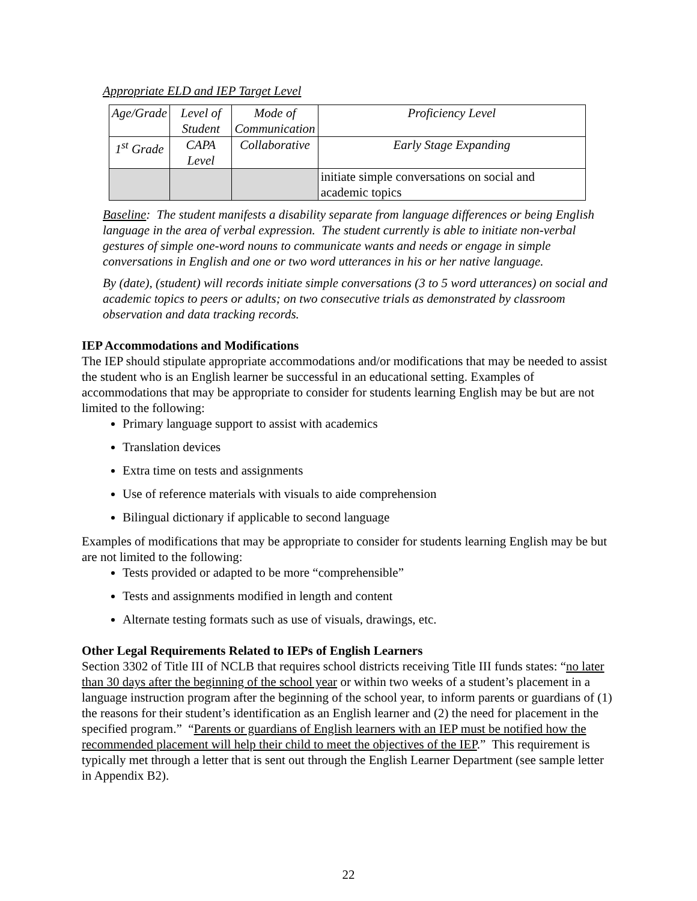Appropriate ELD and IEP Target Level
| Age/Grade | Level of Student | Mode of Communication | Proficiency Level |
| 1<sup>st</sup> Grade | CAPA Level | Collaborative | Early Stage Expanding |
| | | | initiate simple conversations on social and academic topics |
Baseline: The student manifests a disability separate from language differences or being English language in the area of verbal expression. The student currently is able to initiate non-verbal gestures of simple one-word nouns to communicate wants and needs or engage in simple conversations in English and one or two word utterances in his or her native language.
By (date), (student) will records initiate simple conversations (3 to 5 word utterances) on social and academic topics to peers or adults; on two consecutive trials as demonstrated by classroom observation and data tracking records.
IEP Accommodations and Modifications
The IEP should stipulate appropriate accommodations and/or modifications that may be needed to assist the student who is an English learner be successful in an educational setting. Examples of accommodations that may be appropriate to consider for students learning English may be but are not limited to the following:
Primary language support to assist with academics
Translation devices
Extra time on tests and assignments
Use of reference materials with visuals to aide comprehension
Bilingual dictionary if applicable to second language
Examples of modifications that may be appropriate to consider for students learning English may be but are not limited to the following:
Tests provided or adapted to be more “comprehensible”
Tests and assignments modified in length and content
Alternate testing formats such as use of visuals, drawings, etc.
Other Legal Requirements Related to IEPs of English Learners
Section 3302 of Title III of NCLB that requires school districts receiving Title III funds states: “no later than 30 days after the beginning of the school year or within two weeks of a student’s placement in a language instruction program after the beginning of the school year, to inform parents or guardians of (1) the reasons for their student’s identification as an English learner and (2) the need for placement in the specified program.” “Parents or guardians of English learners with an IEP must be notified how the recommended placement will help their child to meet the objectives of the IEP.” This requirement is typically met through a letter that is sent out through the English Learner Department (see sample letter in Appendix B2).
22